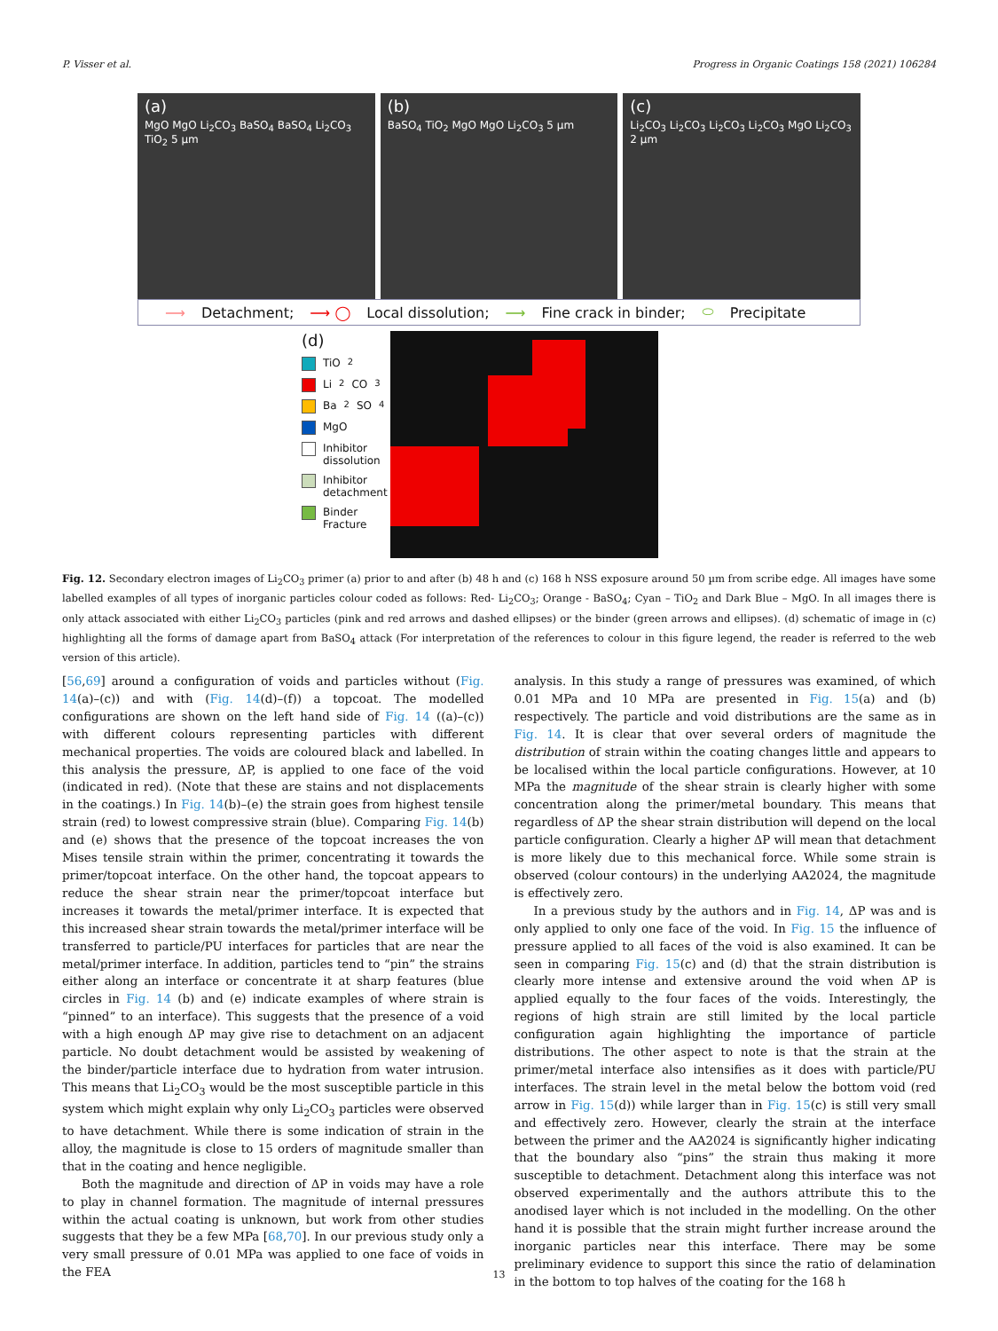P. Visser et al. Progress in Organic Coatings 158 (2021) 106284
(a)
MgO MgO Li<sub>2</sub>CO<sub>3</sub> BaSO<sub>4</sub> BaSO<sub>4</sub> Li<sub>2</sub>CO<sub>3</sub> TiO<sub>2</sub> 5 µm
(b)
BaSO<sub>4</sub> TiO<sub>2</sub> MgO MgO Li<sub>2</sub>CO<sub>3</sub> 5 µm
(c)
Li<sub>2</sub>CO<sub>3</sub> Li<sub>2</sub>CO<sub>3</sub> Li<sub>2</sub>CO<sub>3</sub> Li<sub>2</sub>CO<sub>3</sub> MgO Li<sub>2</sub>CO<sub>3</sub> 2 µm
⟶ Detachment; ⟶ ◯ Local dissolution; ⟶ Fine crack in binder; ⬭ Precipitate
(d)
TiO<sub>2</sub>
Li<sub>2</sub>CO<sub>3</sub>
Ba<sub>2</sub>SO<sub>4</sub>
MgO
Inhibitor dissolution
Inhibitor detachment
Binder Fracture
Fig. 12. Secondary electron images of Li<sub>2</sub>CO<sub>3</sub> primer (a) prior to and after (b) 48 h and (c) 168 h NSS exposure around 50 µm from scribe edge. All images have some labelled examples of all types of inorganic particles colour coded as follows: Red- Li<sub>2</sub>CO<sub>3</sub>; Orange - BaSO<sub>4</sub>; Cyan – TiO<sub>2</sub> and Dark Blue – MgO. In all images there is only attack associated with either Li<sub>2</sub>CO<sub>3</sub> particles (pink and red arrows and dashed ellipses) or the binder (green arrows and ellipses). (d) schematic of image in (c) highlighting all the forms of damage apart from BaSO<sub>4</sub> attack (For interpretation of the references to colour in this figure legend, the reader is referred to the web version of this article).
[56,69] around a configuration of voids and particles without (Fig. 14(a)–(c)) and with (Fig. 14(d)–(f)) a topcoat. The modelled configurations are shown on the left hand side of Fig. 14 ((a)–(c)) with different colours representing particles with different mechanical properties. The voids are coloured black and labelled. In this analysis the pressure, ΔP, is applied to one face of the void (indicated in red). (Note that these are stains and not displacements in the coatings.) In Fig. 14(b)–(e) the strain goes from highest tensile strain (red) to lowest compressive strain (blue). Comparing Fig. 14(b) and (e) shows that the presence of the topcoat increases the von Mises tensile strain within the primer, concentrating it towards the primer/topcoat interface. On the other hand, the topcoat appears to reduce the shear strain near the primer/topcoat interface but increases it towards the metal/primer interface. It is expected that this increased shear strain towards the metal/primer interface will be transferred to particle/PU interfaces for particles that are near the metal/primer interface. In addition, particles tend to “pin” the strains either along an interface or concentrate it at sharp features (blue circles in Fig. 14 (b) and (e) indicate examples of where strain is “pinned” to an interface). This suggests that the presence of a void with a high enough ΔP may give rise to detachment on an adjacent particle. No doubt detachment would be assisted by weakening of the binder/particle interface due to hydration from water intrusion. This means that Li<sub>2</sub>CO<sub>3</sub> would be the most susceptible particle in this system which might explain why only Li<sub>2</sub>CO<sub>3</sub> particles were observed to have detachment. While there is some indication of strain in the alloy, the magnitude is close to 15 orders of magnitude smaller than that in the coating and hence negligible.
Both the magnitude and direction of ΔP in voids may have a role to play in channel formation. The magnitude of internal pressures within the actual coating is unknown, but work from other studies suggests that they be a few MPa [68,70]. In our previous study only a very small pressure of 0.01 MPa was applied to one face of voids in the FEA
analysis. In this study a range of pressures was examined, of which 0.01 MPa and 10 MPa are presented in Fig. 15(a) and (b) respectively. The particle and void distributions are the same as in Fig. 14. It is clear that over several orders of magnitude the distribution of strain within the coating changes little and appears to be localised within the local particle configurations. However, at 10 MPa the magnitude of the shear strain is clearly higher with some concentration along the primer/metal boundary. This means that regardless of ΔP the shear strain distribution will depend on the local particle configuration. Clearly a higher ΔP will mean that detachment is more likely due to this mechanical force. While some strain is observed (colour contours) in the underlying AA2024, the magnitude is effectively zero.
In a previous study by the authors and in Fig. 14, ΔP was and is only applied to only one face of the void. In Fig. 15 the influence of pressure applied to all faces of the void is also examined. It can be seen in comparing Fig. 15(c) and (d) that the strain distribution is clearly more intense and extensive around the void when ΔP is applied equally to the four faces of the voids. Interestingly, the regions of high strain are still limited by the local particle configuration again highlighting the importance of particle distributions. The other aspect to note is that the strain at the primer/metal interface also intensifies as it does with particle/PU interfaces. The strain level in the metal below the bottom void (red arrow in Fig. 15(d)) while larger than in Fig. 15(c) is still very small and effectively zero. However, clearly the strain at the interface between the primer and the AA2024 is significantly higher indicating that the boundary also “pins” the strain thus making it more susceptible to detachment. Detachment along this interface was not observed experimentally and the authors attribute this to the anodised layer which is not included in the modelling. On the other hand it is possible that the strain might further increase around the inorganic particles near this interface. There may be some preliminary evidence to support this since the ratio of delamination in the bottom to top halves of the coating for the 168 h
13